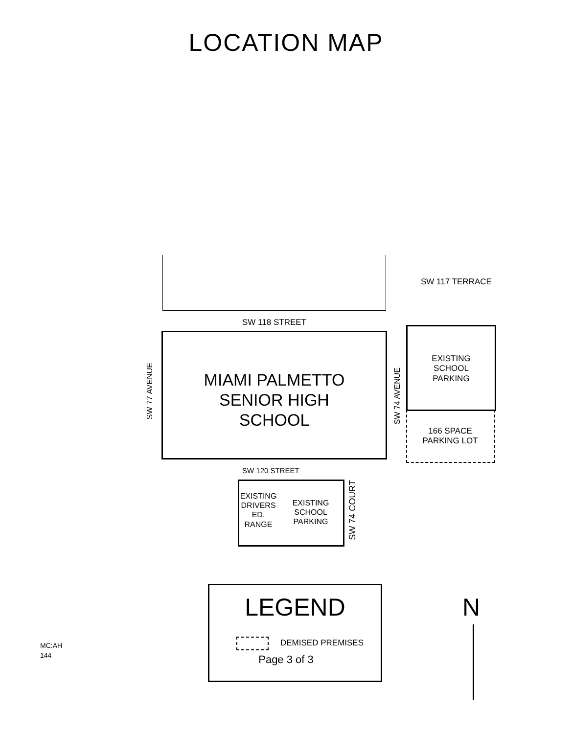LOCATION MAP
SW 117 TERRACE
SW 118 STREET
MIAMI PALMETTO
SENIOR HIGH
SCHOOL
SW 77 AVENUE
SW 74 AVENUE
EXISTING
SCHOOL
PARKING
166 SPACE
PARKING LOT
SW 120 STREET
EXISTING
DRIVERS
ED.
RANGE
EXISTING
SCHOOL
PARKING
SW 74 COURT
LEGEND
DEMISED PREMISES
N
MC:AH
144
Page 3 of 3